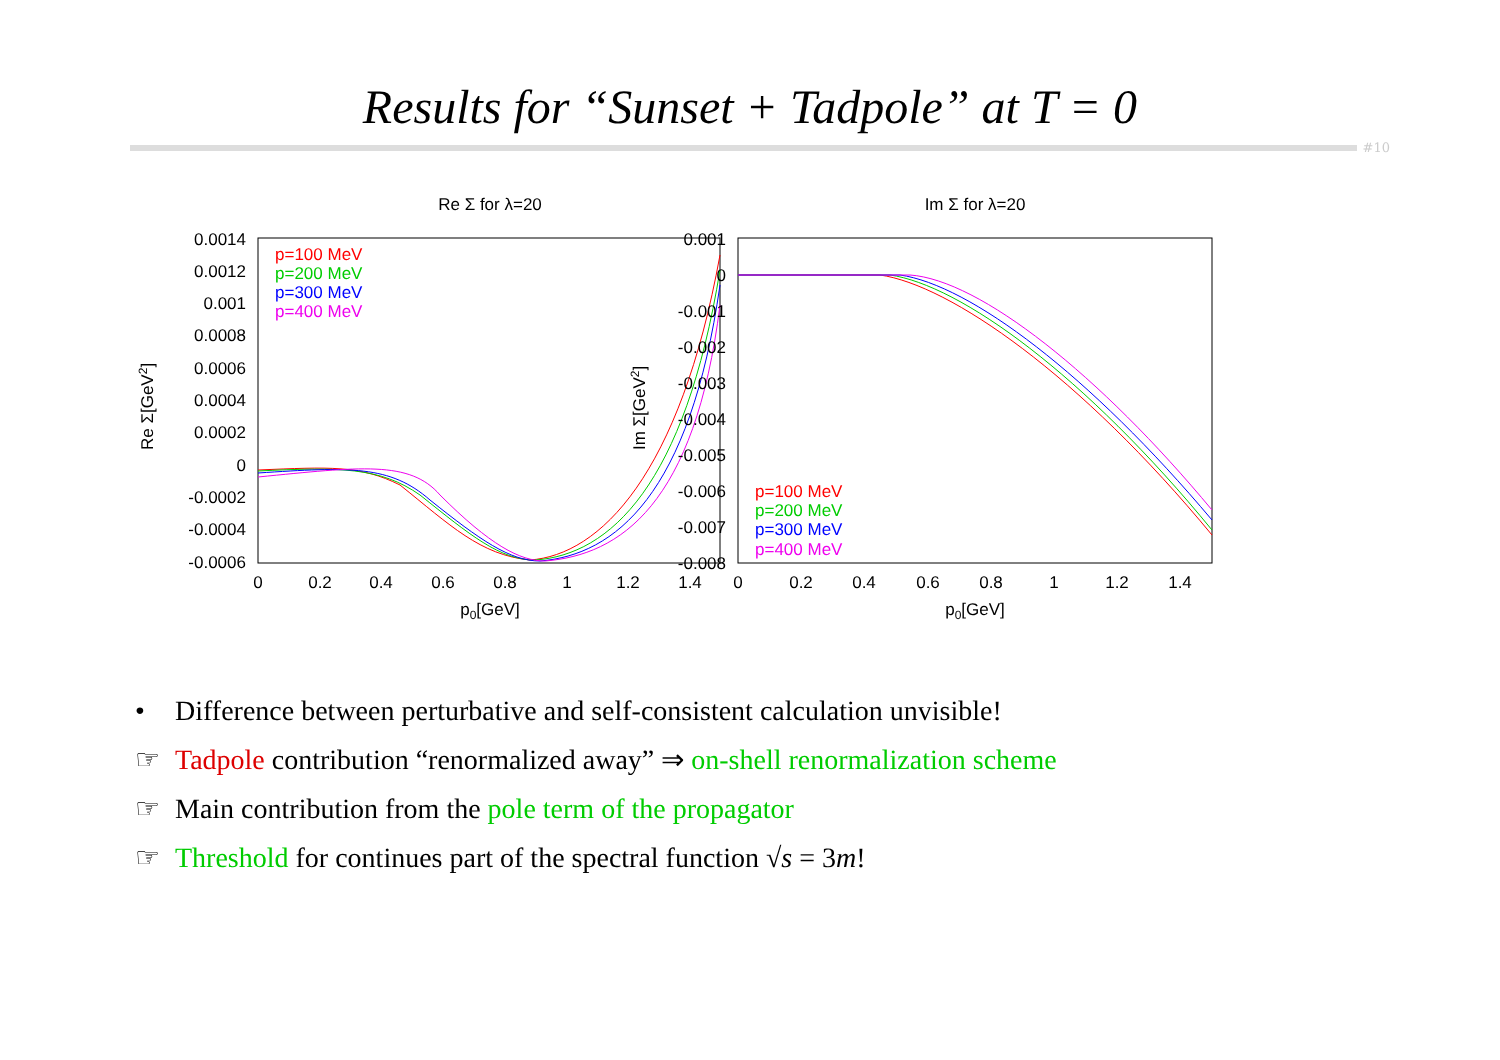Results for “Sunset + Tadpole” at T = 0
#10
Re Σ for λ=20
0.0014
0.0012
0.001
0.0008
0.0006
0.0004
0.0002
0
-0.0002
-0.0004
-0.0006
0
0.2
0.4
0.6
0.8
1
1.2
1.4
p0[GeV]
Re Σ[GeV2]
p=100 MeV
p=200 MeV
p=300 MeV
p=400 MeV
Im Σ for λ=20
0.001
0
-0.001
-0.002
-0.003
-0.004
-0.005
-0.006
-0.007
-0.008
0
0.2
0.4
0.6
0.8
1
1.2
1.4
p0[GeV]
Im Σ[GeV2]
p=100 MeV
p=200 MeV
p=300 MeV
p=400 MeV
• Difference between perturbative and self-consistent calculation unvisible!
☞ Tadpole contribution “renormalized away” ⇒ on-shell renormalization scheme
☞ Main contribution from the pole term of the propagator
☞ Threshold for continues part of the spectral function √s = 3m!